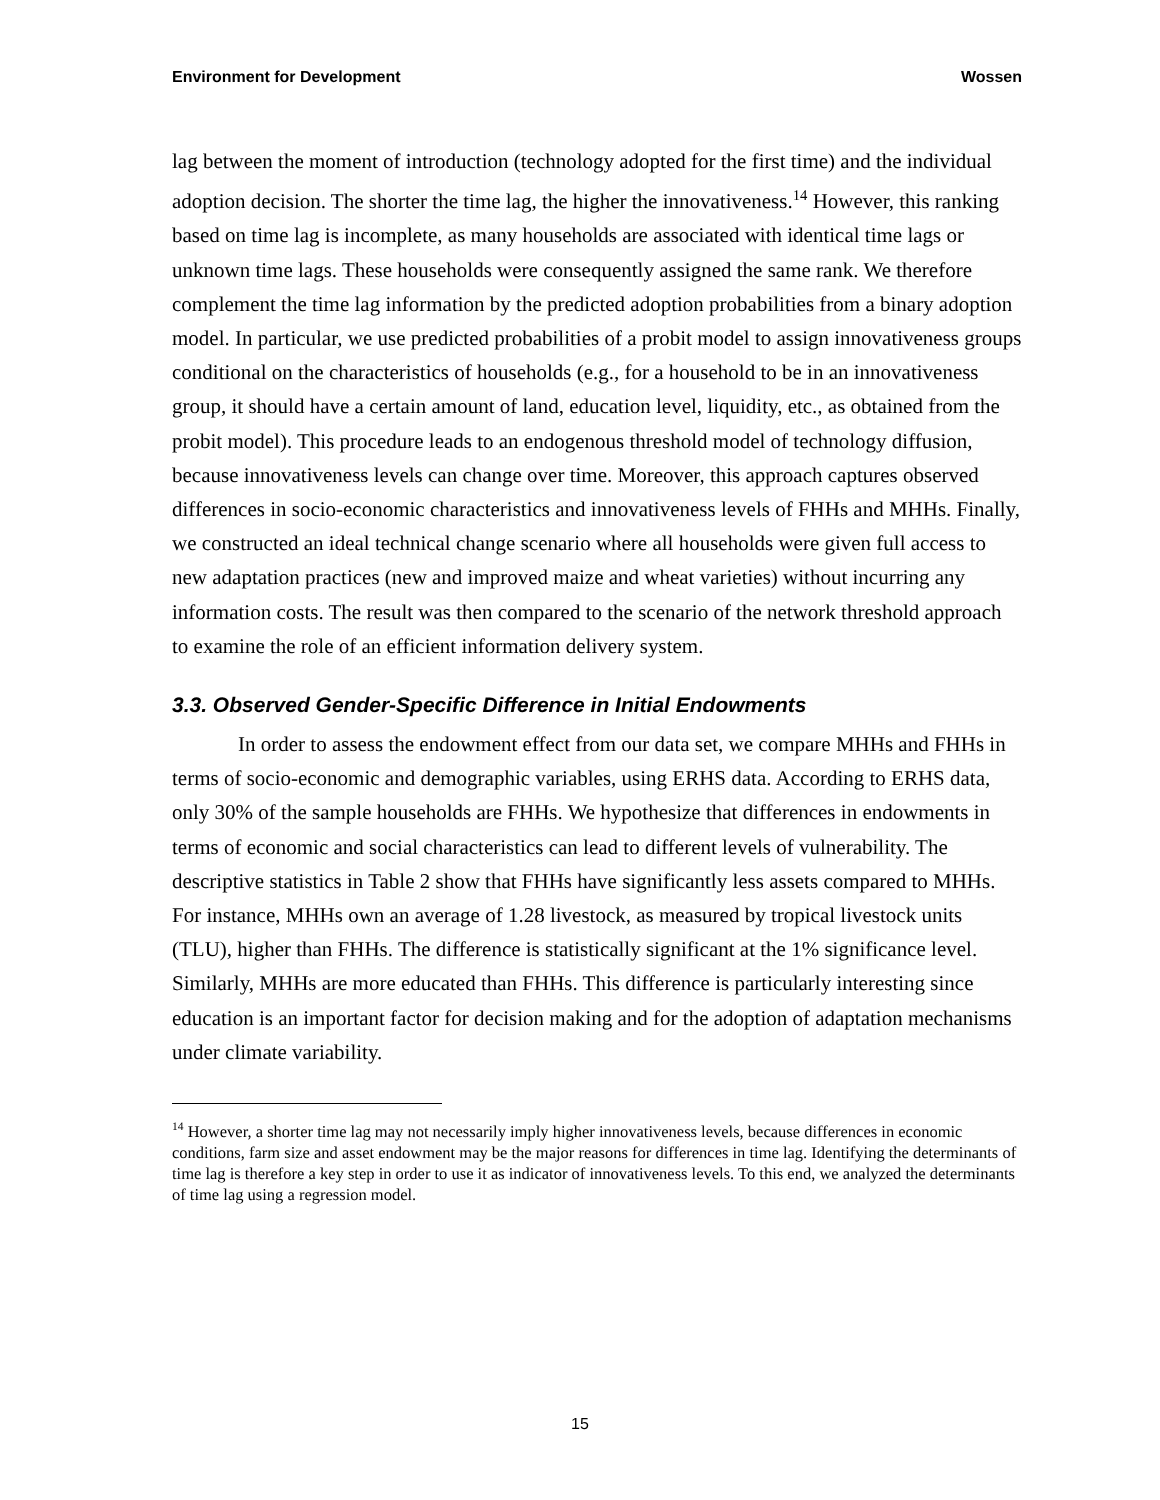Environment for Development Wossen
lag between the moment of introduction (technology adopted for the first time) and the individual adoption decision. The shorter the time lag, the higher the innovativeness.<sup>14</sup> However, this ranking based on time lag is incomplete, as many households are associated with identical time lags or unknown time lags. These households were consequently assigned the same rank. We therefore complement the time lag information by the predicted adoption probabilities from a binary adoption model. In particular, we use predicted probabilities of a probit model to assign innovativeness groups conditional on the characteristics of households (e.g., for a household to be in an innovativeness group, it should have a certain amount of land, education level, liquidity, etc., as obtained from the probit model). This procedure leads to an endogenous threshold model of technology diffusion, because innovativeness levels can change over time. Moreover, this approach captures observed differences in socio-economic characteristics and innovativeness levels of FHHs and MHHs. Finally, we constructed an ideal technical change scenario where all households were given full access to new adaptation practices (new and improved maize and wheat varieties) without incurring any information costs. The result was then compared to the scenario of the network threshold approach to examine the role of an efficient information delivery system.
3.3. Observed Gender-Specific Difference in Initial Endowments
In order to assess the endowment effect from our data set, we compare MHHs and FHHs in terms of socio-economic and demographic variables, using ERHS data. According to ERHS data, only 30% of the sample households are FHHs. We hypothesize that differences in endowments in terms of economic and social characteristics can lead to different levels of vulnerability. The descriptive statistics in Table 2 show that FHHs have significantly less assets compared to MHHs. For instance, MHHs own an average of 1.28 livestock, as measured by tropical livestock units (TLU), higher than FHHs. The difference is statistically significant at the 1% significance level. Similarly, MHHs are more educated than FHHs. This difference is particularly interesting since education is an important factor for decision making and for the adoption of adaptation mechanisms under climate variability.
<sup>14</sup> However, a shorter time lag may not necessarily imply higher innovativeness levels, because differences in economic conditions, farm size and asset endowment may be the major reasons for differences in time lag. Identifying the determinants of time lag is therefore a key step in order to use it as indicator of innovativeness levels. To this end, we analyzed the determinants of time lag using a regression model.
15